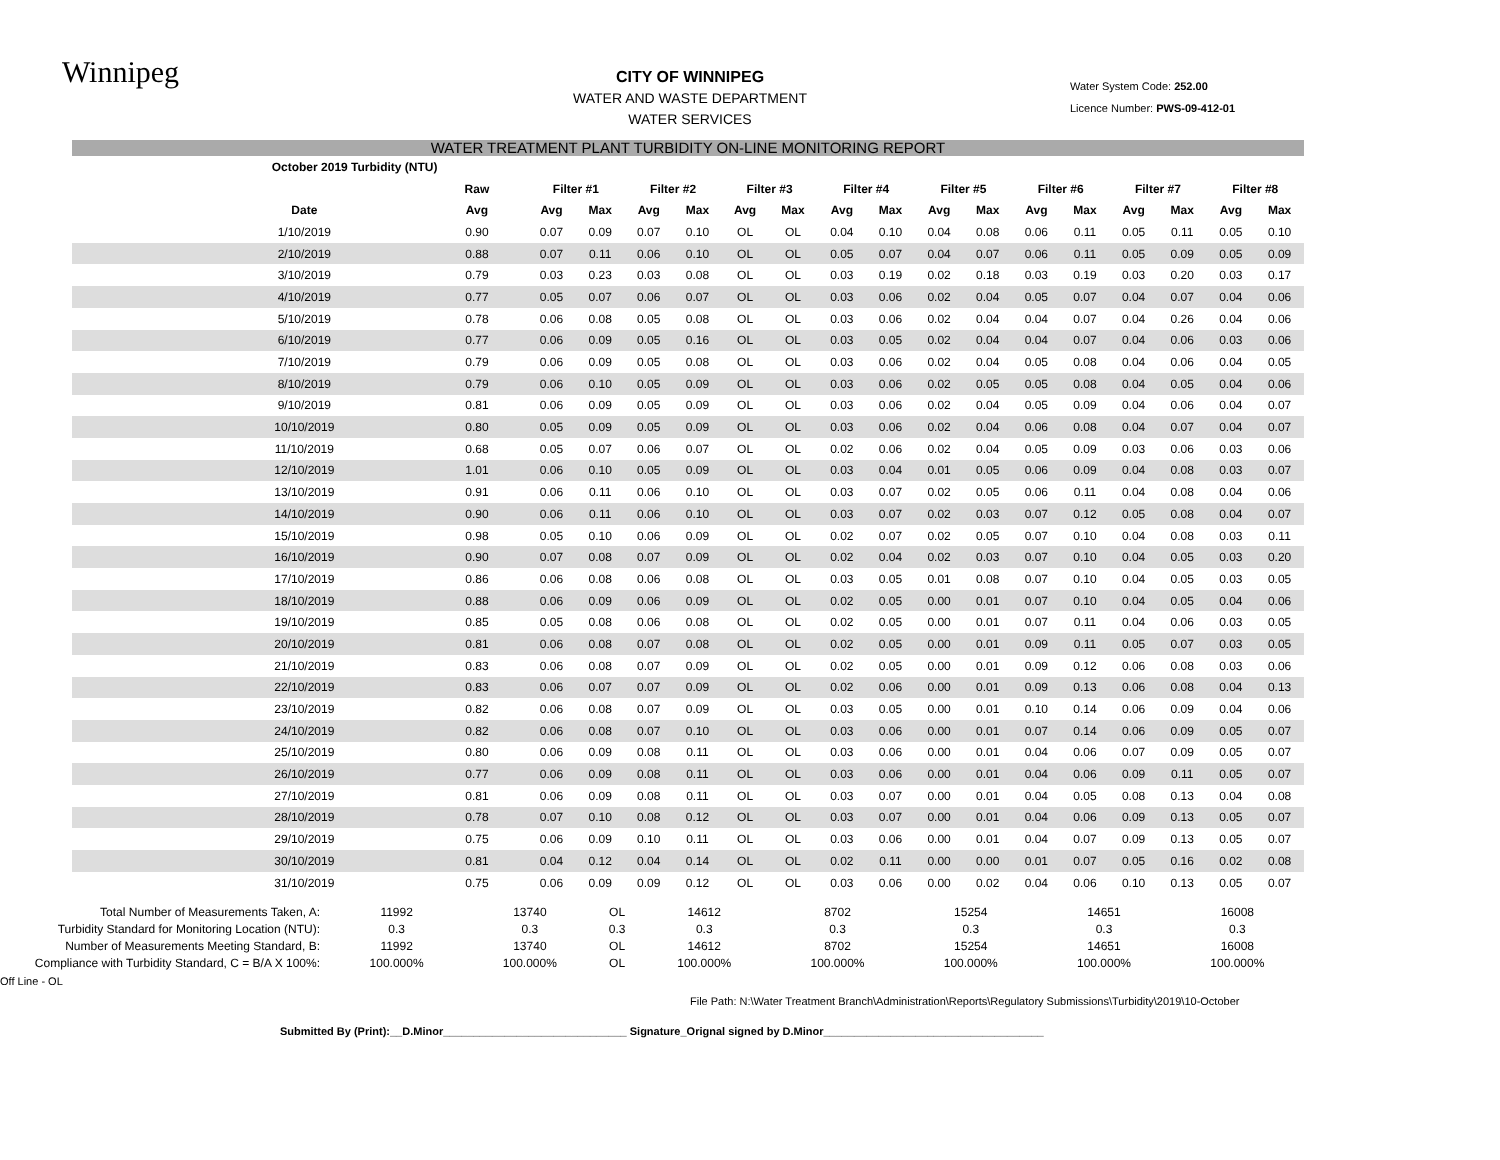Winnipeg
CITY OF WINNIPEG
WATER AND WASTE DEPARTMENT
WATER SERVICES
Water System Code: 252.00
Licence Number: PWS-09-412-01
WATER TREATMENT PLANT TURBIDITY ON-LINE MONITORING REPORT
| | October 2019 Turbidity (NTU) | | | | | | | | | | | | | | | | | |
| --- | --- | --- | --- | --- | --- | --- | --- | --- | --- | --- | --- | --- | --- | --- | --- | --- | --- | --- |
| | | Raw | Filter #1 | | Filter #2 | | Filter #3 | | Filter #4 | | Filter #5 | | Filter #6 | | Filter #7 | | Filter #8 | |
| | Date | Avg | Avg | Max | Avg | Max | Avg | Max | Avg | Max | Avg | Max | Avg | Max | Avg | Max | Avg | Max |
| | 1/10/2019 | 0.90 | 0.07 | 0.09 | 0.07 | 0.10 | OL | OL | 0.04 | 0.10 | 0.04 | 0.08 | 0.06 | 0.11 | 0.05 | 0.11 | 0.05 | 0.10 |
| | 2/10/2019 | 0.88 | 0.07 | 0.11 | 0.06 | 0.10 | OL | OL | 0.05 | 0.07 | 0.04 | 0.07 | 0.06 | 0.11 | 0.05 | 0.09 | 0.05 | 0.09 |
| | 3/10/2019 | 0.79 | 0.03 | 0.23 | 0.03 | 0.08 | OL | OL | 0.03 | 0.19 | 0.02 | 0.18 | 0.03 | 0.19 | 0.03 | 0.20 | 0.03 | 0.17 |
| | 4/10/2019 | 0.77 | 0.05 | 0.07 | 0.06 | 0.07 | OL | OL | 0.03 | 0.06 | 0.02 | 0.04 | 0.05 | 0.07 | 0.04 | 0.07 | 0.04 | 0.06 |
| | 5/10/2019 | 0.78 | 0.06 | 0.08 | 0.05 | 0.08 | OL | OL | 0.03 | 0.06 | 0.02 | 0.04 | 0.04 | 0.07 | 0.04 | 0.26 | 0.04 | 0.06 |
| | 6/10/2019 | 0.77 | 0.06 | 0.09 | 0.05 | 0.16 | OL | OL | 0.03 | 0.05 | 0.02 | 0.04 | 0.04 | 0.07 | 0.04 | 0.06 | 0.03 | 0.06 |
| | 7/10/2019 | 0.79 | 0.06 | 0.09 | 0.05 | 0.08 | OL | OL | 0.03 | 0.06 | 0.02 | 0.04 | 0.05 | 0.08 | 0.04 | 0.06 | 0.04 | 0.05 |
| | 8/10/2019 | 0.79 | 0.06 | 0.10 | 0.05 | 0.09 | OL | OL | 0.03 | 0.06 | 0.02 | 0.05 | 0.05 | 0.08 | 0.04 | 0.05 | 0.04 | 0.06 |
| | 9/10/2019 | 0.81 | 0.06 | 0.09 | 0.05 | 0.09 | OL | OL | 0.03 | 0.06 | 0.02 | 0.04 | 0.05 | 0.09 | 0.04 | 0.06 | 0.04 | 0.07 |
| | 10/10/2019 | 0.80 | 0.05 | 0.09 | 0.05 | 0.09 | OL | OL | 0.03 | 0.06 | 0.02 | 0.04 | 0.06 | 0.08 | 0.04 | 0.07 | 0.04 | 0.07 |
| | 11/10/2019 | 0.68 | 0.05 | 0.07 | 0.06 | 0.07 | OL | OL | 0.02 | 0.06 | 0.02 | 0.04 | 0.05 | 0.09 | 0.03 | 0.06 | 0.03 | 0.06 |
| | 12/10/2019 | 1.01 | 0.06 | 0.10 | 0.05 | 0.09 | OL | OL | 0.03 | 0.04 | 0.01 | 0.05 | 0.06 | 0.09 | 0.04 | 0.08 | 0.03 | 0.07 |
| | 13/10/2019 | 0.91 | 0.06 | 0.11 | 0.06 | 0.10 | OL | OL | 0.03 | 0.07 | 0.02 | 0.05 | 0.06 | 0.11 | 0.04 | 0.08 | 0.04 | 0.06 |
| | 14/10/2019 | 0.90 | 0.06 | 0.11 | 0.06 | 0.10 | OL | OL | 0.03 | 0.07 | 0.02 | 0.03 | 0.07 | 0.12 | 0.05 | 0.08 | 0.04 | 0.07 |
| | 15/10/2019 | 0.98 | 0.05 | 0.10 | 0.06 | 0.09 | OL | OL | 0.02 | 0.07 | 0.02 | 0.05 | 0.07 | 0.10 | 0.04 | 0.08 | 0.03 | 0.11 |
| | 16/10/2019 | 0.90 | 0.07 | 0.08 | 0.07 | 0.09 | OL | OL | 0.02 | 0.04 | 0.02 | 0.03 | 0.07 | 0.10 | 0.04 | 0.05 | 0.03 | 0.20 |
| | 17/10/2019 | 0.86 | 0.06 | 0.08 | 0.06 | 0.08 | OL | OL | 0.03 | 0.05 | 0.01 | 0.08 | 0.07 | 0.10 | 0.04 | 0.05 | 0.03 | 0.05 |
| | 18/10/2019 | 0.88 | 0.06 | 0.09 | 0.06 | 0.09 | OL | OL | 0.02 | 0.05 | 0.00 | 0.01 | 0.07 | 0.10 | 0.04 | 0.05 | 0.04 | 0.06 |
| | 19/10/2019 | 0.85 | 0.05 | 0.08 | 0.06 | 0.08 | OL | OL | 0.02 | 0.05 | 0.00 | 0.01 | 0.07 | 0.11 | 0.04 | 0.06 | 0.03 | 0.05 |
| | 20/10/2019 | 0.81 | 0.06 | 0.08 | 0.07 | 0.08 | OL | OL | 0.02 | 0.05 | 0.00 | 0.01 | 0.09 | 0.11 | 0.05 | 0.07 | 0.03 | 0.05 |
| | 21/10/2019 | 0.83 | 0.06 | 0.08 | 0.07 | 0.09 | OL | OL | 0.02 | 0.05 | 0.00 | 0.01 | 0.09 | 0.12 | 0.06 | 0.08 | 0.03 | 0.06 |
| | 22/10/2019 | 0.83 | 0.06 | 0.07 | 0.07 | 0.09 | OL | OL | 0.02 | 0.06 | 0.00 | 0.01 | 0.09 | 0.13 | 0.06 | 0.08 | 0.04 | 0.13 |
| | 23/10/2019 | 0.82 | 0.06 | 0.08 | 0.07 | 0.09 | OL | OL | 0.03 | 0.05 | 0.00 | 0.01 | 0.10 | 0.14 | 0.06 | 0.09 | 0.04 | 0.06 |
| | 24/10/2019 | 0.82 | 0.06 | 0.08 | 0.07 | 0.10 | OL | OL | 0.03 | 0.06 | 0.00 | 0.01 | 0.07 | 0.14 | 0.06 | 0.09 | 0.05 | 0.07 |
| | 25/10/2019 | 0.80 | 0.06 | 0.09 | 0.08 | 0.11 | OL | OL | 0.03 | 0.06 | 0.00 | 0.01 | 0.04 | 0.06 | 0.07 | 0.09 | 0.05 | 0.07 |
| | 26/10/2019 | 0.77 | 0.06 | 0.09 | 0.08 | 0.11 | OL | OL | 0.03 | 0.06 | 0.00 | 0.01 | 0.04 | 0.06 | 0.09 | 0.11 | 0.05 | 0.07 |
| | 27/10/2019 | 0.81 | 0.06 | 0.09 | 0.08 | 0.11 | OL | OL | 0.03 | 0.07 | 0.00 | 0.01 | 0.04 | 0.05 | 0.08 | 0.13 | 0.04 | 0.08 |
| | 28/10/2019 | 0.78 | 0.07 | 0.10 | 0.08 | 0.12 | OL | OL | 0.03 | 0.07 | 0.00 | 0.01 | 0.04 | 0.06 | 0.09 | 0.13 | 0.05 | 0.07 |
| | 29/10/2019 | 0.75 | 0.06 | 0.09 | 0.10 | 0.11 | OL | OL | 0.03 | 0.06 | 0.00 | 0.01 | 0.04 | 0.07 | 0.09 | 0.13 | 0.05 | 0.07 |
| | 30/10/2019 | 0.81 | 0.04 | 0.12 | 0.04 | 0.14 | OL | OL | 0.02 | 0.11 | 0.00 | 0.00 | 0.01 | 0.07 | 0.05 | 0.16 | 0.02 | 0.08 |
| | 31/10/2019 | 0.75 | 0.06 | 0.09 | 0.09 | 0.12 | OL | OL | 0.03 | 0.06 | 0.00 | 0.02 | 0.04 | 0.06 | 0.10 | 0.13 | 0.05 | 0.07 |
| Total Number of Measurements Taken, A: | 11992 | 13740 | OL | 14612 | 8702 | 15254 | 14651 | 16008 |
| Turbidity Standard for Monitoring Location (NTU): | 0.3 | 0.3 | 0.3 | 0.3 | 0.3 | 0.3 | 0.3 | 0.3 |
| Number of Measurements Meeting Standard, B: | 11992 | 13740 | OL | 14612 | 8702 | 15254 | 14651 | 16008 |
| Compliance with Turbidity Standard, C = B/A X 100%: | 100.000% | 100.000% | OL | 100.000% | 100.000% | 100.000% | 100.000% | 100.000% |
Off Line - OL
File Path: N:\Water Treatment Branch\Administration\Reports\Regulatory Submissions\Turbidity\2019\10-October
Submitted By (Print):__D.Minor______________________________ Signature_Orignal signed by D.Minor____________________________________